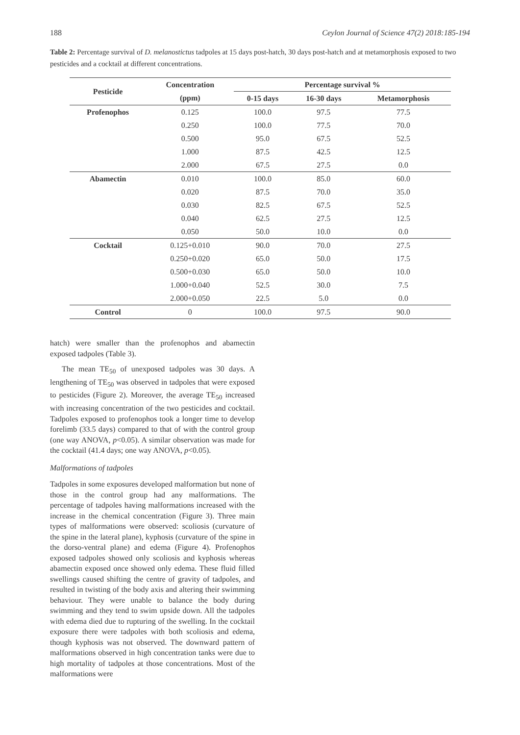188 Ceylon Journal of Science 47(2) 2018:185-194
Table 2: Percentage survival of D. melanostictus tadpoles at 15 days post-hatch, 30 days post-hatch and at metamorphosis exposed to two pesticides and a cocktail at different concentrations.
| Pesticide | Concentration | Percentage survival % | | |
| --- | --- | --- | --- | --- |
| | (ppm) | 0-15 days | 16-30 days | Metamorphosis |
| Profenophos | 0.125 | 100.0 | 97.5 | 77.5 |
| | 0.250 | 100.0 | 77.5 | 70.0 |
| | 0.500 | 95.0 | 67.5 | 52.5 |
| | 1.000 | 87.5 | 42.5 | 12.5 |
| | 2.000 | 67.5 | 27.5 | 0.0 |
| Abamectin | 0.010 | 100.0 | 85.0 | 60.0 |
| | 0.020 | 87.5 | 70.0 | 35.0 |
| | 0.030 | 82.5 | 67.5 | 52.5 |
| | 0.040 | 62.5 | 27.5 | 12.5 |
| | 0.050 | 50.0 | 10.0 | 0.0 |
| Cocktail | 0.125+0.010 | 90.0 | 70.0 | 27.5 |
| | 0.250+0.020 | 65.0 | 50.0 | 17.5 |
| | 0.500+0.030 | 65.0 | 50.0 | 10.0 |
| | 1.000+0.040 | 52.5 | 30.0 | 7.5 |
| | 2.000+0.050 | 22.5 | 5.0 | 0.0 |
| Control | 0 | 100.0 | 97.5 | 90.0 |
hatch) were smaller than the profenophos and abamectin exposed tadpoles (Table 3).
The mean TE<sub>50</sub> of unexposed tadpoles was 30 days. A lengthening of TE<sub>50</sub> was observed in tadpoles that were exposed to pesticides (Figure 2). Moreover, the average TE<sub>50</sub> increased with increasing concentration of the two pesticides and cocktail. Tadpoles exposed to profenophos took a longer time to develop forelimb (33.5 days) compared to that of with the control group (one way ANOVA, p<0.05). A similar observation was made for the cocktail (41.4 days; one way ANOVA, p<0.05).
Malformations of tadpoles
Tadpoles in some exposures developed malformation but none of those in the control group had any malformations. The percentage of tadpoles having malformations increased with the increase in the chemical concentration (Figure 3). Three main types of malformations were observed: scoliosis (curvature of the spine in the lateral plane), kyphosis (curvature of the spine in the dorso-ventral plane) and edema (Figure 4). Profenophos exposed tadpoles showed only scoliosis and kyphosis whereas abamectin exposed once showed only edema. These fluid filled swellings caused shifting the centre of gravity of tadpoles, and resulted in twisting of the body axis and altering their swimming behaviour. They were unable to balance the body during swimming and they tend to swim upside down. All the tadpoles with edema died due to rupturing of the swelling. In the cocktail exposure there were tadpoles with both scoliosis and edema, though kyphosis was not observed. The downward pattern of malformations observed in high concentration tanks were due to high mortality of tadpoles at those concentrations. Most of the malformations were